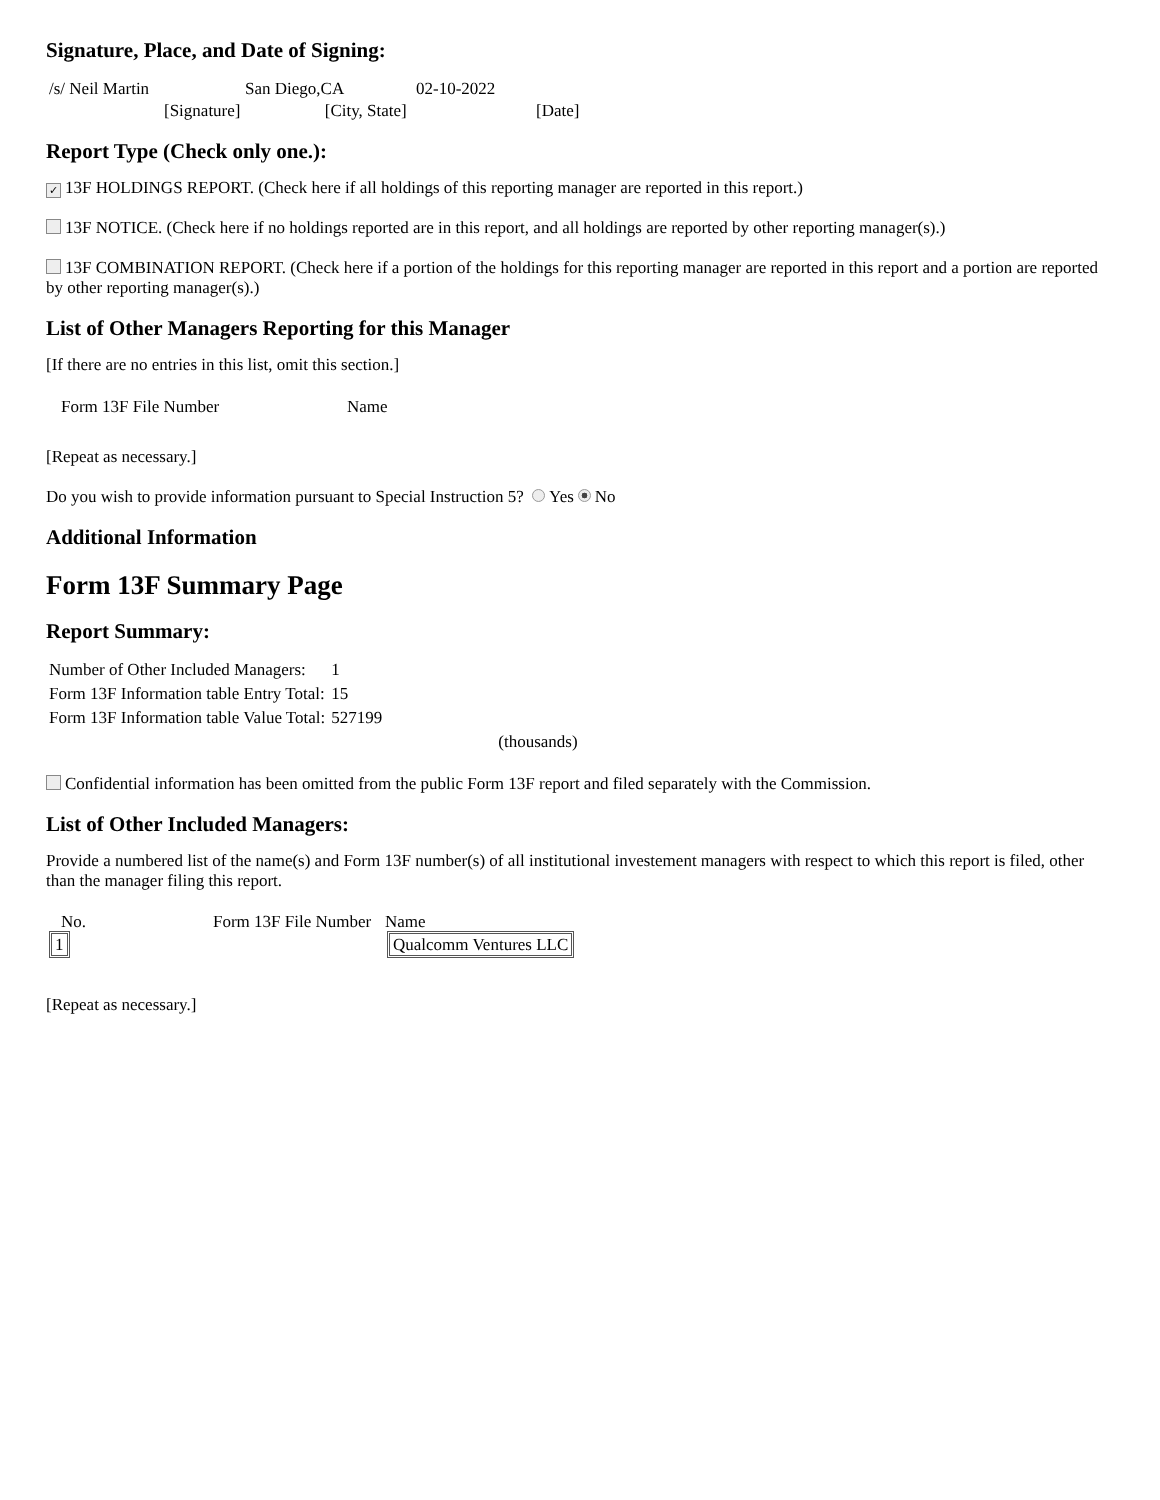Signature, Place, and Date of Signing:
| /s/ Neil Martin | San Diego,CA | 02-10-2022 |
[Signature] [City, State] [Date]
Report Type (Check only one.):
✓ 13F HOLDINGS REPORT. (Check here if all holdings of this reporting manager are reported in this report.)
13F NOTICE. (Check here if no holdings reported are in this report, and all holdings are reported by other reporting manager(s).)
13F COMBINATION REPORT. (Check here if a portion of the holdings for this reporting manager are reported in this report and a portion are reported by other reporting manager(s).)
List of Other Managers Reporting for this Manager
[If there are no entries in this list, omit this section.]
| Form 13F File Number | Name |
[Repeat as necessary.]
Do you wish to provide information pursuant to Special Instruction 5? Yes No
Additional Information
Form 13F Summary Page
Report Summary:
| Number of Other Included Managers: | 1 |
| Form 13F Information table Entry Total: | 15 |
| Form 13F Information table Value Total: | 527199 |
| | (thousands) |
Confidential information has been omitted from the public Form 13F report and filed separately with the Commission.
List of Other Included Managers:
Provide a numbered list of the name(s) and Form 13F number(s) of all institutional investement managers with respect to which this report is filed, other than the manager filing this report.
| No. | Form 13F File Number | Name |
| --- | --- | --- |
| 1 | | Qualcomm Ventures LLC |
[Repeat as necessary.]